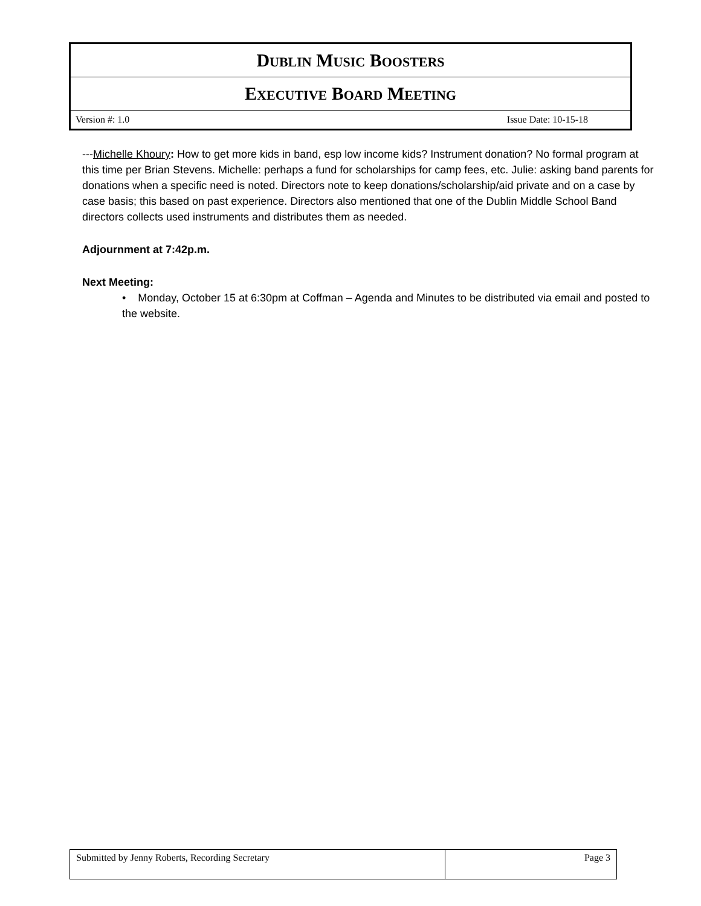| D UBLIN M USIC B OOSTERS |
| E XECUTIVE B OARD M EETING |
| Version #: 1.0 Issue Date: 10-15-18 |
---Michelle Khoury: How to get more kids in band, esp low income kids? Instrument donation? No formal program at this time per Brian Stevens. Michelle: perhaps a fund for scholarships for camp fees, etc. Julie: asking band parents for donations when a specific need is noted. Directors note to keep donations/scholarship/aid private and on a case by case basis; this based on past experience. Directors also mentioned that one of the Dublin Middle School Band directors collects used instruments and distributes them as needed.
Adjournment at 7:42p.m.
Next Meeting:
• Monday, October 15 at 6:30pm at Coffman – Agenda and Minutes to be distributed via email and posted to the website.
| Submitted by Jenny Roberts, Recording Secretary | Page 3 |